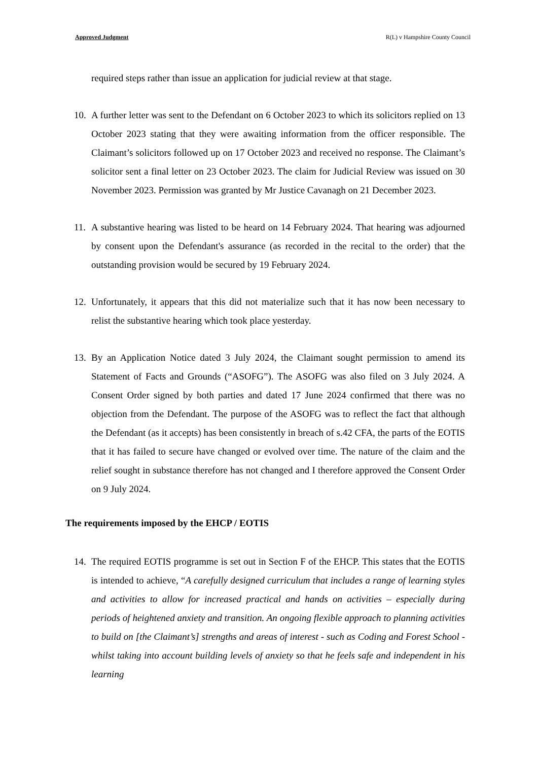Approved Judgment R(L) v Hampshire County Council
required steps rather than issue an application for judicial review at that stage.
10. A further letter was sent to the Defendant on 6 October 2023 to which its solicitors replied on 13 October 2023 stating that they were awaiting information from the officer responsible. The Claimant’s solicitors followed up on 17 October 2023 and received no response. The Claimant’s solicitor sent a final letter on 23 October 2023. The claim for Judicial Review was issued on 30 November 2023. Permission was granted by Mr Justice Cavanagh on 21 December 2023.
11. A substantive hearing was listed to be heard on 14 February 2024. That hearing was adjourned by consent upon the Defendant's assurance (as recorded in the recital to the order) that the outstanding provision would be secured by 19 February 2024.
12. Unfortunately, it appears that this did not materialize such that it has now been necessary to relist the substantive hearing which took place yesterday.
13. By an Application Notice dated 3 July 2024, the Claimant sought permission to amend its Statement of Facts and Grounds (“ASOFG”). The ASOFG was also filed on 3 July 2024. A Consent Order signed by both parties and dated 17 June 2024 confirmed that there was no objection from the Defendant. The purpose of the ASOFG was to reflect the fact that although the Defendant (as it accepts) has been consistently in breach of s.42 CFA, the parts of the EOTIS that it has failed to secure have changed or evolved over time. The nature of the claim and the relief sought in substance therefore has not changed and I therefore approved the Consent Order on 9 July 2024.
The requirements imposed by the EHCP / EOTIS
14. The required EOTIS programme is set out in Section F of the EHCP. This states that the EOTIS is intended to achieve, “A carefully designed curriculum that includes a range of learning styles and activities to allow for increased practical and hands on activities – especially during periods of heightened anxiety and transition. An ongoing flexible approach to planning activities to build on [the Claimant’s] strengths and areas of interest - such as Coding and Forest School - whilst taking into account building levels of anxiety so that he feels safe and independent in his learning